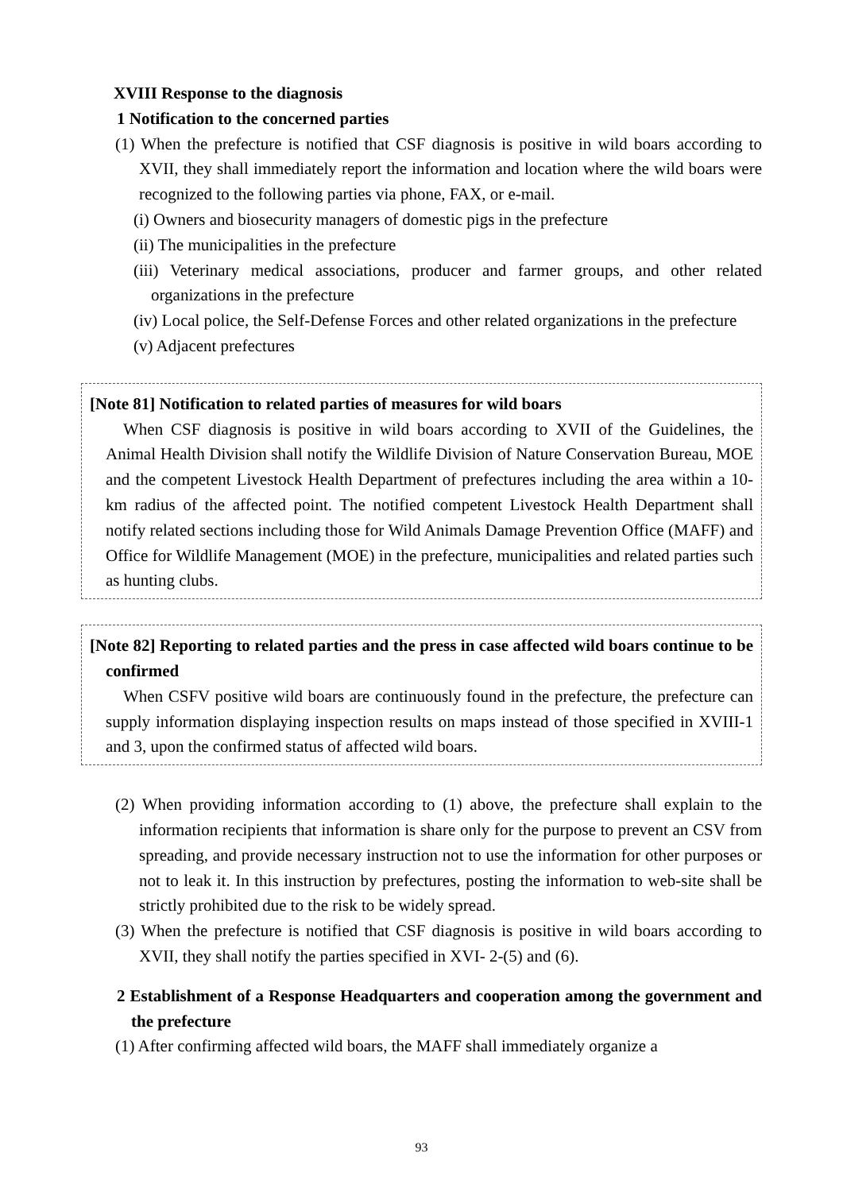XVIII Response to the diagnosis
1 Notification to the concerned parties
(1) When the prefecture is notified that CSF diagnosis is positive in wild boars according to XVII, they shall immediately report the information and location where the wild boars were recognized to the following parties via phone, FAX, or e-mail.
(i) Owners and biosecurity managers of domestic pigs in the prefecture
(ii) The municipalities in the prefecture
(iii) Veterinary medical associations, producer and farmer groups, and other related organizations in the prefecture
(iv) Local police, the Self-Defense Forces and other related organizations in the prefecture
(v) Adjacent prefectures
[Note 81] Notification to related parties of measures for wild boars
When CSF diagnosis is positive in wild boars according to XVII of the Guidelines, the Animal Health Division shall notify the Wildlife Division of Nature Conservation Bureau, MOE and the competent Livestock Health Department of prefectures including the area within a 10-km radius of the affected point. The notified competent Livestock Health Department shall notify related sections including those for Wild Animals Damage Prevention Office (MAFF) and Office for Wildlife Management (MOE) in the prefecture, municipalities and related parties such as hunting clubs.
[Note 82] Reporting to related parties and the press in case affected wild boars continue to be confirmed
When CSFV positive wild boars are continuously found in the prefecture, the prefecture can supply information displaying inspection results on maps instead of those specified in XVIII-1 and 3, upon the confirmed status of affected wild boars.
(2) When providing information according to (1) above, the prefecture shall explain to the information recipients that information is share only for the purpose to prevent an CSV from spreading, and provide necessary instruction not to use the information for other purposes or not to leak it. In this instruction by prefectures, posting the information to web-site shall be strictly prohibited due to the risk to be widely spread.
(3) When the prefecture is notified that CSF diagnosis is positive in wild boars according to XVII, they shall notify the parties specified in XVI- 2-(5) and (6).
2 Establishment of a Response Headquarters and cooperation among the government and the prefecture
(1) After confirming affected wild boars, the MAFF shall immediately organize a
93